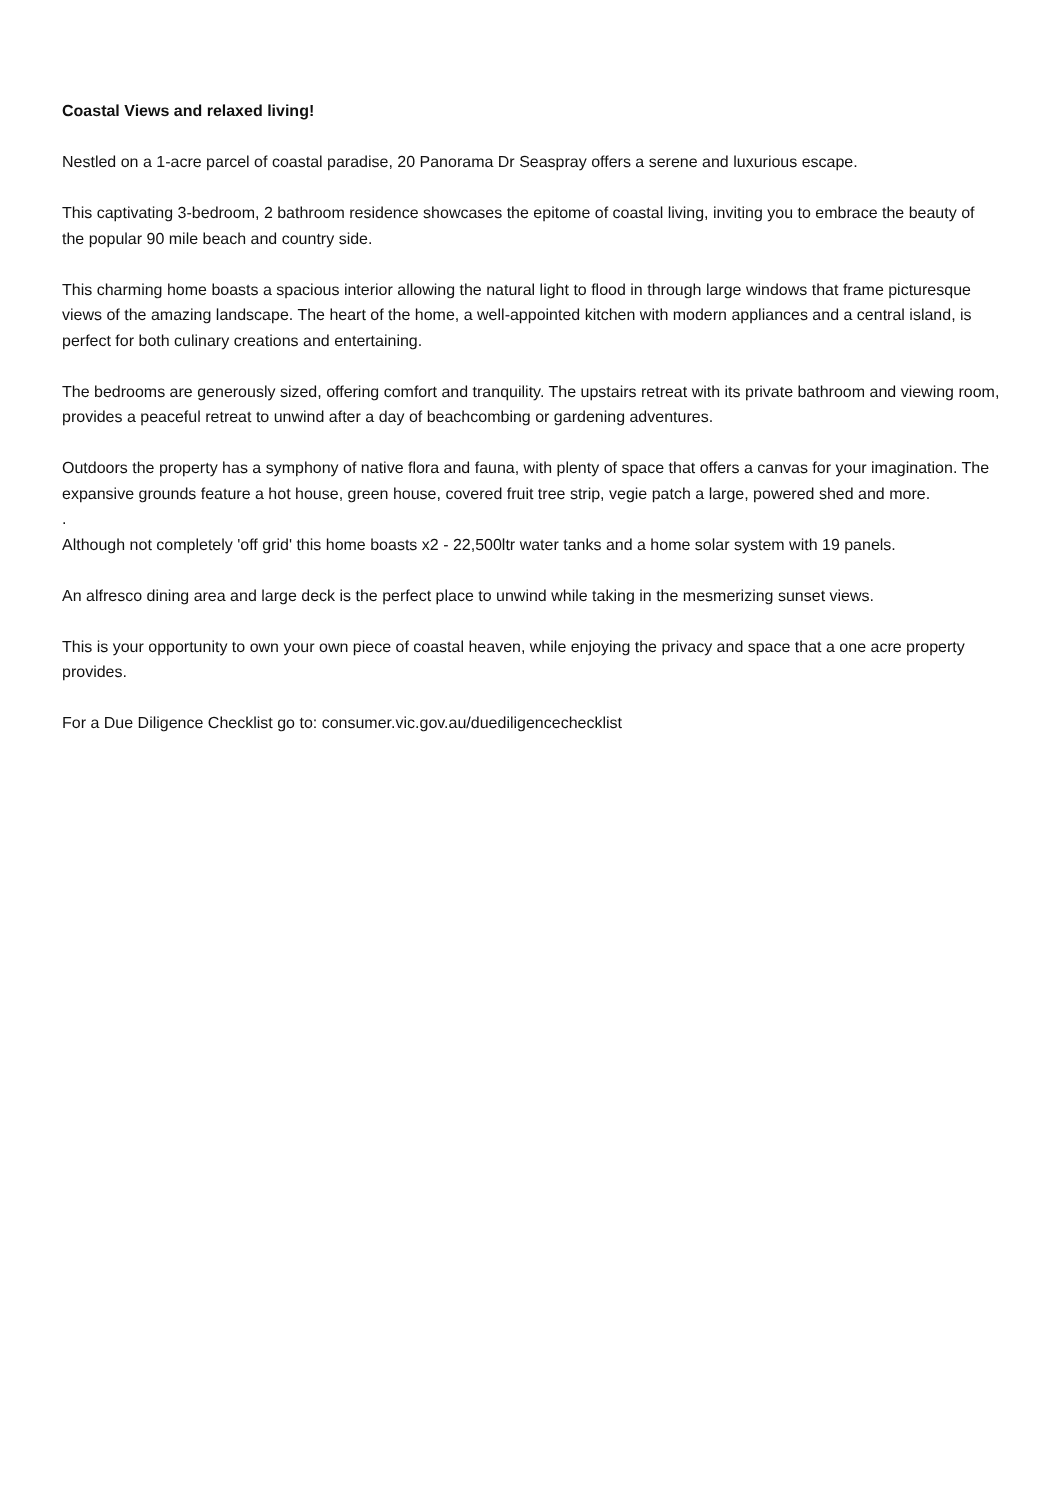Coastal Views and relaxed living!
Nestled on a 1-acre parcel of coastal paradise, 20 Panorama Dr Seaspray offers a serene and luxurious escape.
This captivating 3-bedroom, 2 bathroom residence showcases the epitome of coastal living, inviting you to embrace the beauty of the popular 90 mile beach and country side.
This charming home boasts a spacious interior allowing the natural light to flood in through large windows that frame picturesque views of the amazing landscape. The heart of the home, a well-appointed kitchen with modern appliances and a central island, is perfect for both culinary creations and entertaining.
The bedrooms are generously sized, offering comfort and tranquility. The upstairs retreat with its private bathroom and viewing room, provides a peaceful retreat to unwind after a day of beachcombing or gardening adventures.
Outdoors the property has a symphony of native flora and fauna, with plenty of space that offers a canvas for your imagination. The expansive grounds feature a hot house, green house, covered fruit tree strip, vegie patch a large, powered shed and more.
.
Although not completely 'off grid' this home boasts x2 - 22,500ltr water tanks and a home solar system with 19 panels.
An alfresco dining area and large deck is the perfect place to unwind while taking in the mesmerizing sunset views.
This is your opportunity to own your own piece of coastal heaven, while enjoying the privacy and space that a one acre property provides.
For a Due Diligence Checklist go to: consumer.vic.gov.au/duediligencechecklist